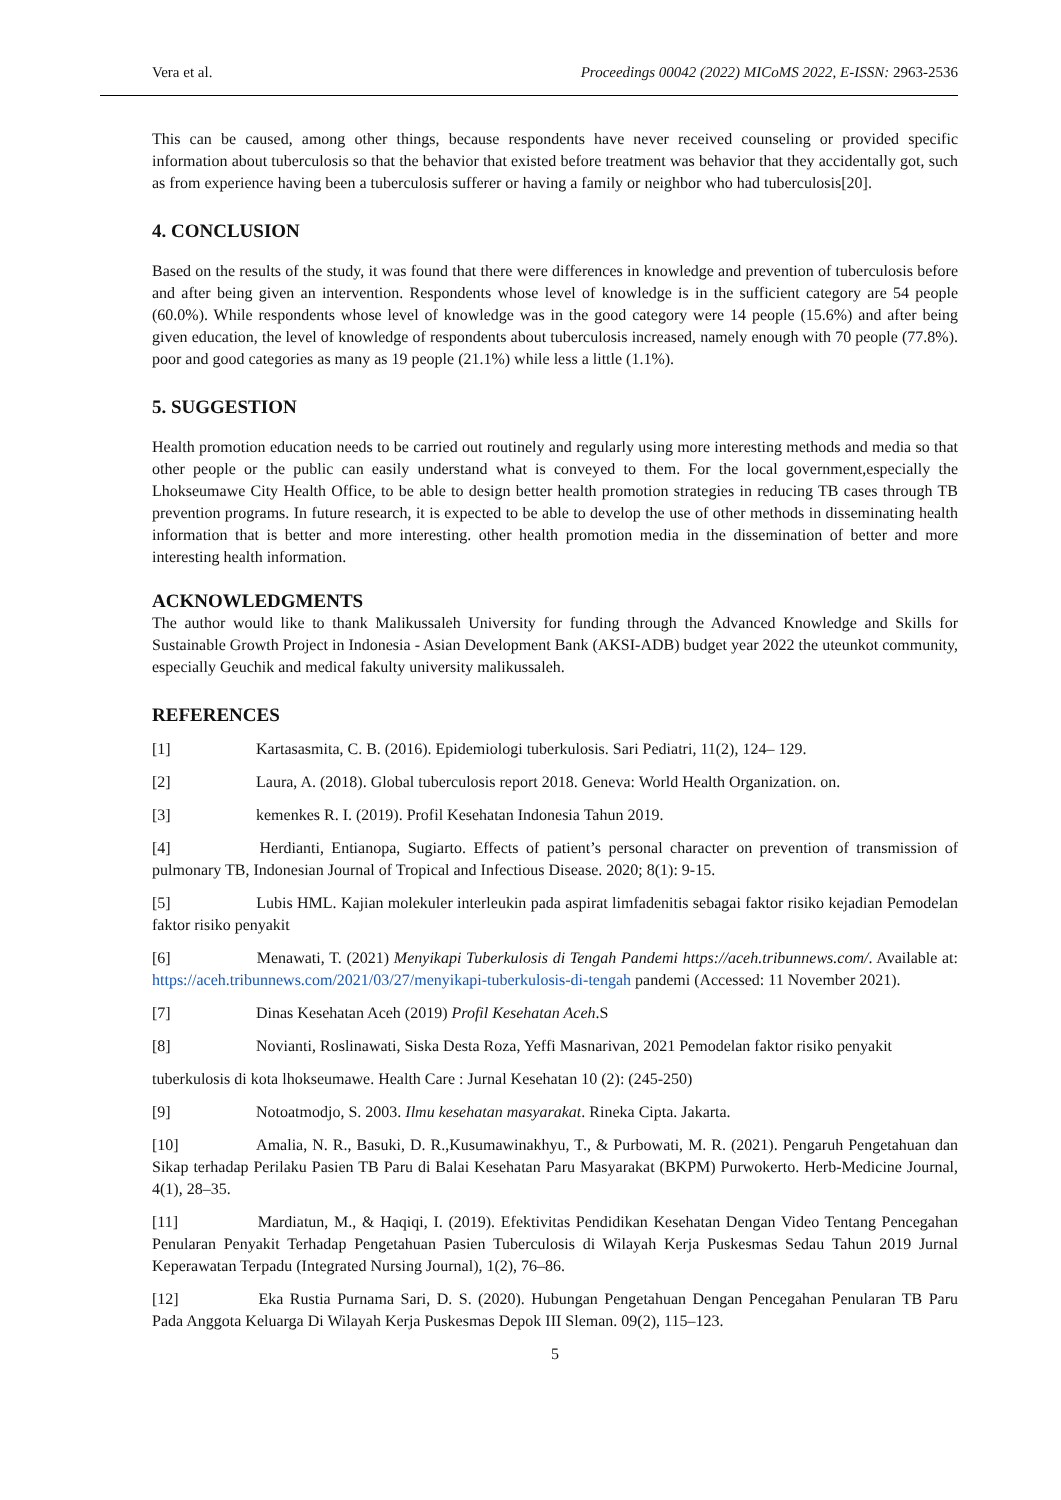Vera et al. Proceedings 00042 (2022) MICoMS 2022, E-ISSN: 2963-2536
This can be caused, among other things, because respondents have never received counseling or provided specific information about tuberculosis so that the behavior that existed before treatment was behavior that they accidentally got, such as from experience having been a tuberculosis sufferer or having a family or neighbor who had tuberculosis[20].
4. CONCLUSION
Based on the results of the study, it was found that there were differences in knowledge and prevention of tuberculosis before and after being given an intervention. Respondents whose level of knowledge is in the sufficient category are 54 people (60.0%). While respondents whose level of knowledge was in the good category were 14 people (15.6%) and after being given education, the level of knowledge of respondents about tuberculosis increased, namely enough with 70 people (77.8%). poor and good categories as many as 19 people (21.1%) while less a little (1.1%).
5. SUGGESTION
Health promotion education needs to be carried out routinely and regularly using more interesting methods and media so that other people or the public can easily understand what is conveyed to them. For the local government,especially the Lhokseumawe City Health Office, to be able to design better health promotion strategies in reducing TB cases through TB prevention programs. In future research, it is expected to be able to develop the use of other methods in disseminating health information that is better and more interesting. other health promotion media in the dissemination of better and more interesting health information.
ACKNOWLEDGMENTS
The author would like to thank Malikussaleh University for funding through the Advanced Knowledge and Skills for Sustainable Growth Project in Indonesia - Asian Development Bank (AKSI-ADB) budget year 2022 the uteunkot community, especially Geuchik and medical fakulty university malikussaleh.
REFERENCES
[1] Kartasasmita, C. B. (2016). Epidemiologi tuberkulosis. Sari Pediatri, 11(2), 124– 129.
[2] Laura, A. (2018). Global tuberculosis report 2018. Geneva: World Health Organization. on.
[3] kemenkes R. I. (2019). Profil Kesehatan Indonesia Tahun 2019.
[4] Herdianti, Entianopa, Sugiarto. Effects of patient’s personal character on prevention of transmission of pulmonary TB, Indonesian Journal of Tropical and Infectious Disease. 2020; 8(1): 9-15.
[5] Lubis HML. Kajian molekuler interleukin pada aspirat limfadenitis sebagai faktor risiko kejadian Pemodelan faktor risiko penyakit
[6] Menawati, T. (2021) Menyikapi Tuberkulosis di Tengah Pandemi https://aceh.tribunnews.com/. Available at: https://aceh.tribunnews.com/2021/03/27/menyikapi-tuberkulosis-di-tengah pandemi (Accessed: 11 November 2021).
[7] Dinas Kesehatan Aceh (2019) Profil Kesehatan Aceh.S
[8] Novianti, Roslinawati, Siska Desta Roza, Yeffi Masnarivan, 2021 Pemodelan faktor risiko penyakit
tuberkulosis di kota lhokseumawe. Health Care : Jurnal Kesehatan 10 (2): (245-250)
[9] Notoatmodjo, S. 2003. Ilmu kesehatan masyarakat. Rineka Cipta. Jakarta.
[10] Amalia, N. R., Basuki, D. R.,Kusumawinakhyu, T., & Purbowati, M. R. (2021). Pengaruh Pengetahuan dan Sikap terhadap Perilaku Pasien TB Paru di Balai Kesehatan Paru Masyarakat (BKPM) Purwokerto. Herb-Medicine Journal, 4(1), 28–35.
[11] Mardiatun, M., & Haqiqi, I. (2019). Efektivitas Pendidikan Kesehatan Dengan Video Tentang Pencegahan Penularan Penyakit Terhadap Pengetahuan Pasien Tuberculosis di Wilayah Kerja Puskesmas Sedau Tahun 2019 Jurnal Keperawatan Terpadu (Integrated Nursing Journal), 1(2), 76–86.
[12] Eka Rustia Purnama Sari, D. S. (2020). Hubungan Pengetahuan Dengan Pencegahan Penularan TB Paru Pada Anggota Keluarga Di Wilayah Kerja Puskesmas Depok III Sleman. 09(2), 115–123.
5